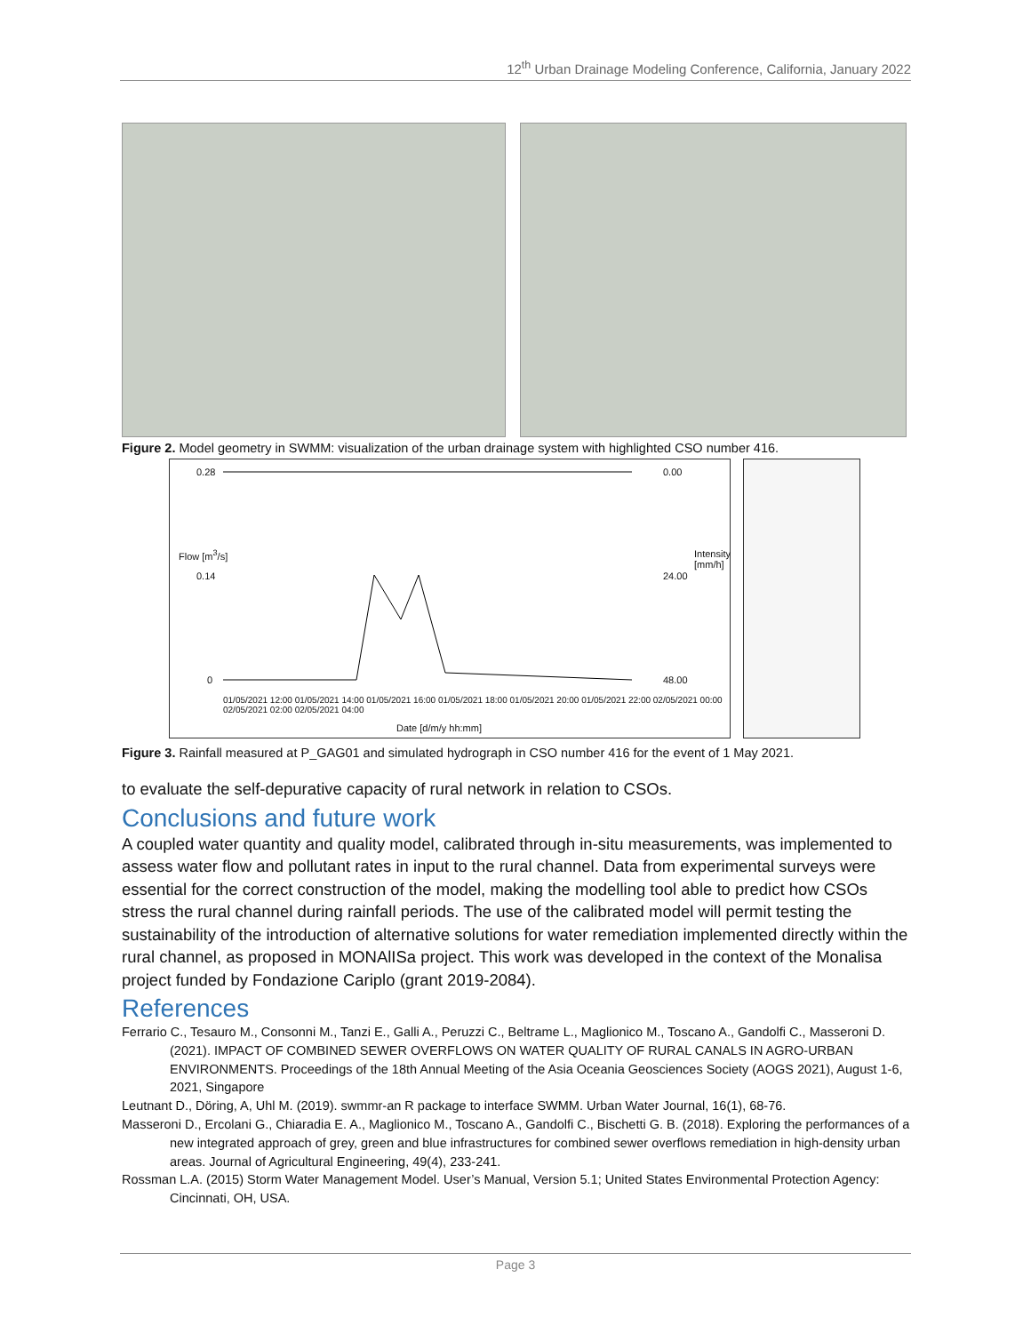12<sup>th</sup> Urban Drainage Modeling Conference, California, January 2022
Figure 2. Model geometry in SWMM: visualization of the urban drainage system with highlighted CSO number 416.
0.28
0.14
0
0.00
24.00
48.00
Flow [m<sup>3</sup>/s] Intensity [mm/h]
01/05/2021 12:00 01/05/2021 14:00 01/05/2021 16:00 01/05/2021 18:00 01/05/2021 20:00 01/05/2021 22:00 02/05/2021 00:00 02/05/2021 02:00 02/05/2021 04:00
Date [d/m/y hh:mm]
Figure 3. Rainfall measured at P_GAG01 and simulated hydrograph in CSO number 416 for the event of 1 May 2021.
to evaluate the self-depurative capacity of rural network in relation to CSOs.
Conclusions and future work
A coupled water quantity and quality model, calibrated through in-situ measurements, was implemented to assess water flow and pollutant rates in input to the rural channel. Data from experimental surveys were essential for the correct construction of the model, making the modelling tool able to predict how CSOs stress the rural channel during rainfall periods. The use of the calibrated model will permit testing the sustainability of the introduction of alternative solutions for water remediation implemented directly within the rural channel, as proposed in MONAlISa project. This work was developed in the context of the Monalisa project funded by Fondazione Cariplo (grant 2019-2084).
References
Ferrario C., Tesauro M., Consonni M., Tanzi E., Galli A., Peruzzi C., Beltrame L., Maglionico M., Toscano A., Gandolfi C., Masseroni D. (2021). IMPACT OF COMBINED SEWER OVERFLOWS ON WATER QUALITY OF RURAL CANALS IN AGRO-URBAN ENVIRONMENTS. Proceedings of the 18th Annual Meeting of the Asia Oceania Geosciences Society (AOGS 2021), August 1-6, 2021, Singapore
Leutnant D., Döring, A, Uhl M. (2019). swmmr-an R package to interface SWMM. Urban Water Journal, 16(1), 68-76.
Masseroni D., Ercolani G., Chiaradia E. A., Maglionico M., Toscano A., Gandolfi C., Bischetti G. B. (2018). Exploring the performances of a new integrated approach of grey, green and blue infrastructures for combined sewer overflows remediation in high-density urban areas. Journal of Agricultural Engineering, 49(4), 233-241.
Rossman L.A. (2015) Storm Water Management Model. User’s Manual, Version 5.1; United States Environmental Protection Agency: Cincinnati, OH, USA.
Page 3